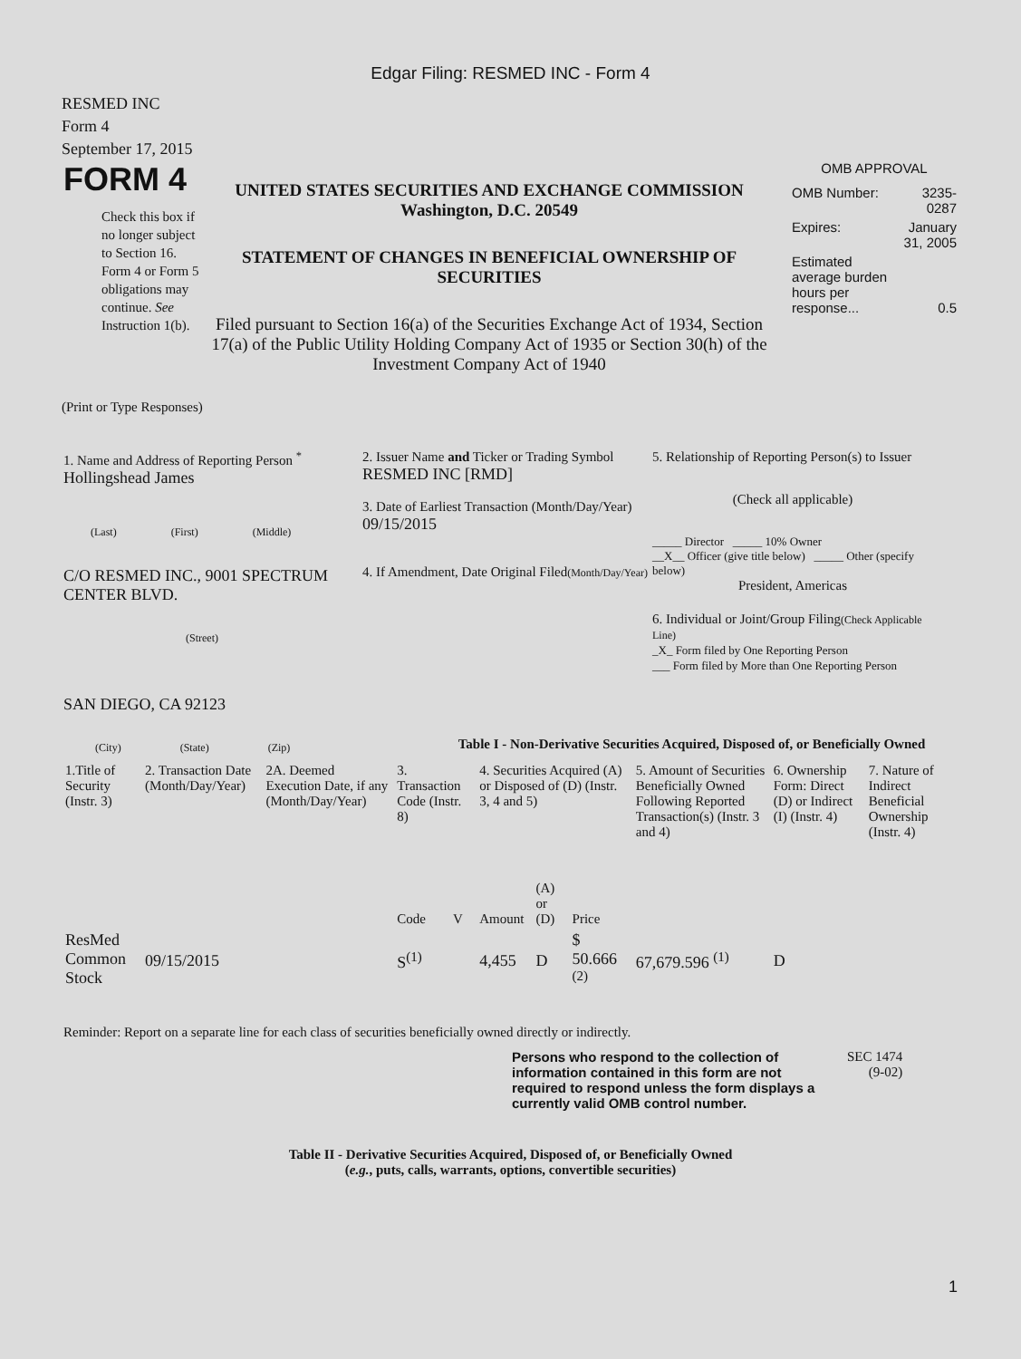Edgar Filing: RESMED INC - Form 4
RESMED INC
Form 4
September 17, 2015
FORM 4
Check this box if no longer subject to Section 16. Form 4 or Form 5 obligations may continue. See Instruction 1(b).
UNITED STATES SECURITIES AND EXCHANGE COMMISSION
Washington, D.C. 20549
STATEMENT OF CHANGES IN BENEFICIAL OWNERSHIP OF SECURITIES
Filed pursuant to Section 16(a) of the Securities Exchange Act of 1934, Section 17(a) of the Public Utility Holding Company Act of 1935 or Section 30(h) of the Investment Company Act of 1940
OMB APPROVAL
| OMB Number: | 3235-0287 |
| Expires: | January 31, 2005 |
| Estimated average burden hours per response... | 0.5 |
(Print or Type Responses)
1. Name and Address of Reporting Person <sup>*</sup>
Hollingshead James
(Last) (First) (Middle)
C/O RESMED INC., 9001 SPECTRUM CENTER BLVD.
(Street)
SAN DIEGO, CA 92123
(City) (State) (Zip)
2. Issuer Name and Ticker or Trading Symbol
RESMED INC [RMD]
3. Date of Earliest Transaction (Month/Day/Year)
09/15/2015
4. If Amendment, Date Original Filed(Month/Day/Year)
5. Relationship of Reporting Person(s) to Issuer
(Check all applicable)
_____ Director _____ 10% Owner
__X__ Officer (give title below) _____ Other (specify below)
President, Americas
6. Individual or Joint/Group Filing(Check Applicable Line)
_X_ Form filed by One Reporting Person
___ Form filed by More than One Reporting Person
Table I - Non-Derivative Securities Acquired, Disposed of, or Beneficially Owned
| 1.Title of Security (Instr. 3) | 2. Transaction Date (Month/Day/Year) | 2A. Deemed Execution Date, if any (Month/Day/Year) | 3. Transaction Code (Instr. 8) | | 4. Securities Acquired (A) or Disposed of (D) (Instr. 3, 4 and 5) | | | 5. Amount of Securities Beneficially Owned Following Reported Transaction(s) (Instr. 3 and 4) | 6. Ownership Form: Direct (D) or Indirect (I) (Instr. 4) | 7. Nature of Indirect Beneficial Ownership (Instr. 4) |
| --- | --- | --- | --- | --- | --- | --- | --- | --- | --- | --- |
| | | | Code | V | Amount | (A) or (D) | Price | | | |
| ResMed Common Stock | 09/15/2015 | | S<sup>(1)</sup> | | 4,455 | D | $ 50.666 <sup>(2)</sup> | 67,679.596 <sup>(1)</sup> | D | |
Reminder: Report on a separate line for each class of securities beneficially owned directly or indirectly.
Persons who respond to the collection of information contained in this form are not required to respond unless the form displays a currently valid OMB control number.
SEC 1474
(9-02)
Table II - Derivative Securities Acquired, Disposed of, or Beneficially Owned
(e.g., puts, calls, warrants, options, convertible securities)
1